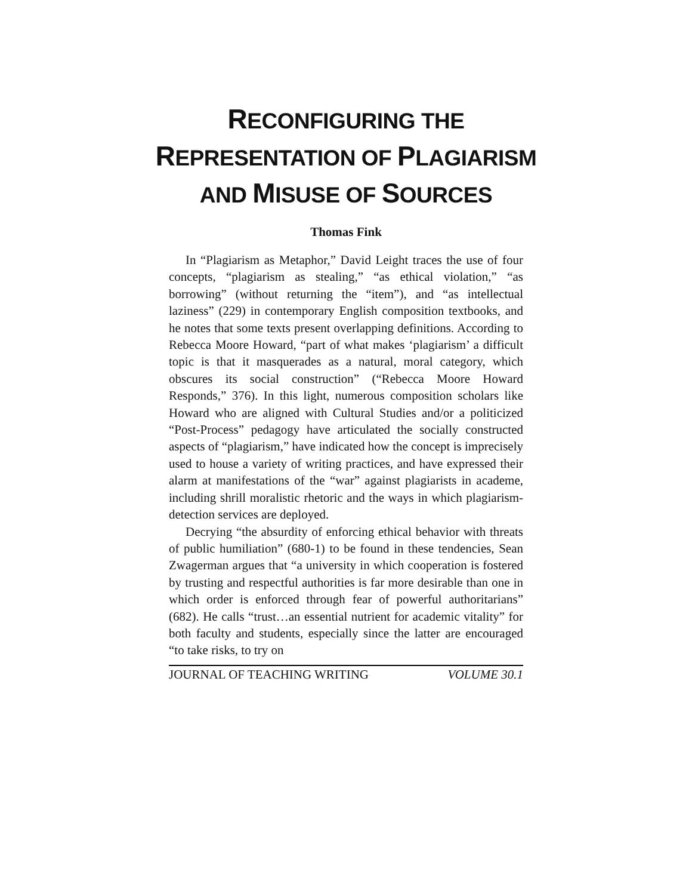RECONFIGURING THE REPRESENTATION OF PLAGIARISM AND MISUSE OF SOURCES
Thomas Fink
In “Plagiarism as Metaphor,” David Leight traces the use of four concepts, “plagiarism as stealing,” “as ethical violation,” “as borrowing” (without returning the “item”), and “as intellectual laziness” (229) in contemporary English composition textbooks, and he notes that some texts present overlapping definitions. According to Rebecca Moore Howard, “part of what makes ‘plagiarism’ a difficult topic is that it masquerades as a natural, moral category, which obscures its social construction” (“Rebecca Moore Howard Responds,” 376). In this light, numerous composition scholars like Howard who are aligned with Cultural Studies and/or a politicized “Post-Process” pedagogy have articulated the socially constructed aspects of “plagiarism,” have indicated how the concept is imprecisely used to house a variety of writing practices, and have expressed their alarm at manifestations of the “war” against plagiarists in academe, including shrill moralistic rhetoric and the ways in which plagiarism-detection services are deployed.
Decrying “the absurdity of enforcing ethical behavior with threats of public humiliation” (680-1) to be found in these tendencies, Sean Zwagerman argues that “a university in which cooperation is fostered by trusting and respectful authorities is far more desirable than one in which order is enforced through fear of powerful authoritarians” (682). He calls “trust…an essential nutrient for academic vitality” for both faculty and students, especially since the latter are encouraged “to take risks, to try on
JOURNAL OF TEACHING WRITING VOLUME 30.1